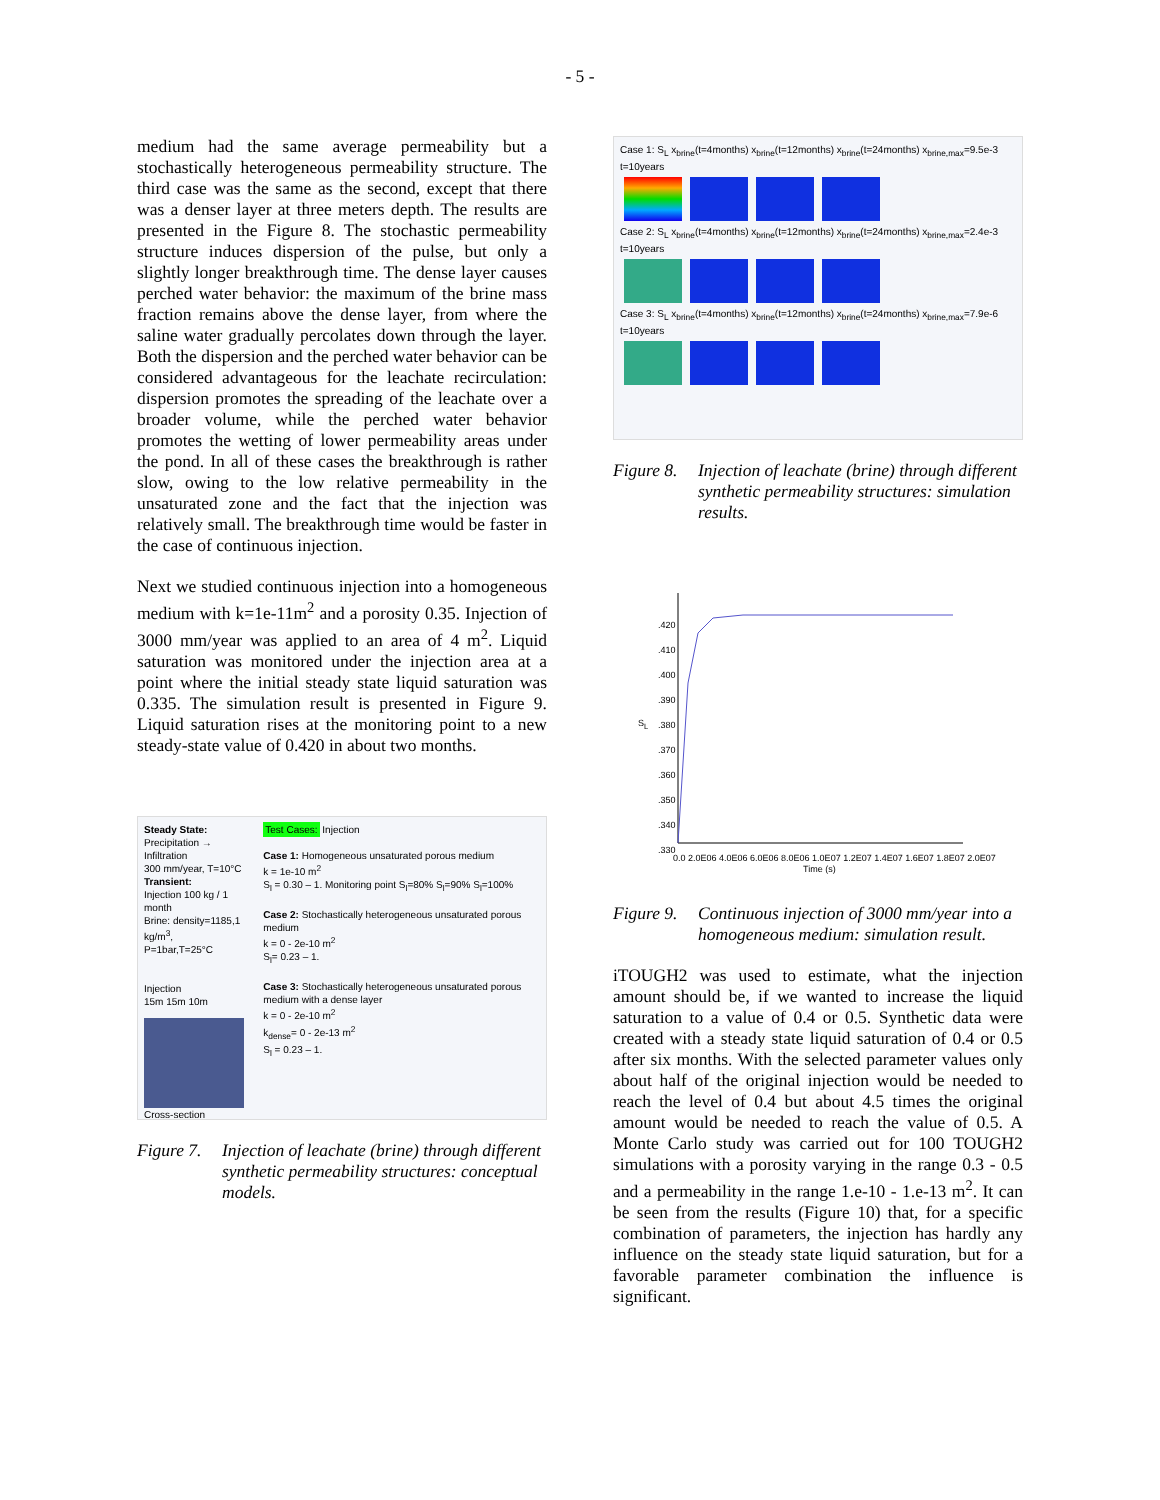- 5 -
medium had the same average permeability but a stochastically heterogeneous permeability structure. The third case was the same as the second, except that there was a denser layer at three meters depth. The results are presented in the Figure 8. The stochastic permeability structure induces dispersion of the pulse, but only a slightly longer breakthrough time. The dense layer causes perched water behavior: the maximum of the brine mass fraction remains above the dense layer, from where the saline water gradually percolates down through the layer. Both the dispersion and the perched water behavior can be considered advantageous for the leachate recirculation: dispersion promotes the spreading of the leachate over a broader volume, while the perched water behavior promotes the wetting of lower permeability areas under the pond. In all of these cases the breakthrough is rather slow, owing to the low relative permeability in the unsaturated zone and the fact that the injection was relatively small. The breakthrough time would be faster in the case of continuous injection.
Next we studied continuous injection into a homogeneous medium with k=1e-11m<sup>2</sup> and a porosity 0.35. Injection of 3000 mm/year was applied to an area of 4 m<sup>2</sup>. Liquid saturation was monitored under the injection area at a point where the initial steady state liquid saturation was 0.335. The simulation result is presented in Figure 9. Liquid saturation rises at the monitoring point to a new steady-state value of 0.420 in about two months.
Steady State:
Precipitation → Infiltration
300 mm/year, T=10°C
Transient:
Injection 100 kg / 1 month
Brine: density=1185,1 kg/m<sup>3</sup>,
P=1bar,T=25°C
Injection
15m 15m 10m
Cross-section
Test Cases: Injection
Case 1: Homogeneous unsaturated porous medium
k = 1e-10 m<sup>2</sup>
S<sub>l</sub> = 0.30 – 1. Monitoring point S<sub>l</sub>=80% S<sub>l</sub>=90% S<sub>l</sub>=100%
Case 2: Stochastically heterogeneous unsaturated porous medium
k = 0 - 2e-10 m<sup>2</sup>
S<sub>l</sub>= 0.23 – 1.
Case 3: Stochastically heterogeneous unsaturated porous medium with a dense layer
k = 0 - 2e-10 m<sup>2</sup>
k<sub>dense</sub>= 0 - 2e-13 m<sup>2</sup>
S<sub>l</sub> = 0.23 – 1.
Figure 7. Injection of leachate (brine) through different synthetic permeability structures: conceptual models.
Case 1: S<sub>L</sub> x<sub>brine</sub>(t=4months) x<sub>brine</sub>(t=12months) x<sub>brine</sub>(t=24months) x<sub>brine,max</sub>=9.5e-3 t=10years
Case 2: S<sub>L</sub> x<sub>brine</sub>(t=4months) x<sub>brine</sub>(t=12months) x<sub>brine</sub>(t=24months) x<sub>brine,max</sub>=2.4e-3 t=10years
Case 3: S<sub>L</sub> x<sub>brine</sub>(t=4months) x<sub>brine</sub>(t=12months) x<sub>brine</sub>(t=24months) x<sub>brine,max</sub>=7.9e-6 t=10years
Figure 8. Injection of leachate (brine) through different synthetic permeability structures: simulation results.
S<sub>L</sub>
.420
.410
.400
.390
.380
.370
.360
.350
.340
.330
0.0 2.0E06 4.0E06 6.0E06 8.0E06 1.0E07 1.2E07 1.4E07 1.6E07 1.8E07 2.0E07
Time (s)
Figure 9. Continuous injection of 3000 mm/year into a homogeneous medium: simulation result.
iTOUGH2 was used to estimate, what the injection amount should be, if we wanted to increase the liquid saturation to a value of 0.4 or 0.5. Synthetic data were created with a steady state liquid saturation of 0.4 or 0.5 after six months. With the selected parameter values only about half of the original injection would be needed to reach the level of 0.4 but about 4.5 times the original amount would be needed to reach the value of 0.5. A Monte Carlo study was carried out for 100 TOUGH2 simulations with a porosity varying in the range 0.3 - 0.5 and a permeability in the range 1.e-10 - 1.e-13 m<sup>2</sup>. It can be seen from the results (Figure 10) that, for a specific combination of parameters, the injection has hardly any influence on the steady state liquid saturation, but for a favorable parameter combination the influence is significant.